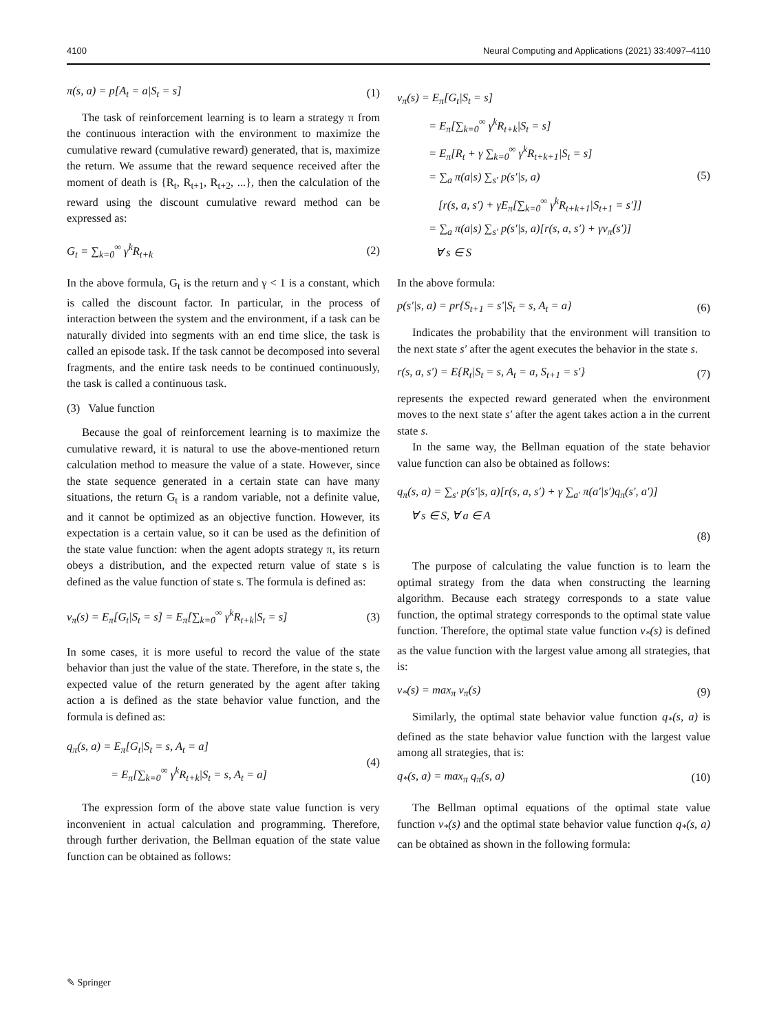4100 Neural Computing and Applications (2021) 33:4097–4110
π(s, a) = p[A<sub>t</sub> = a|S<sub>t</sub> = s] (1)
The task of reinforcement learning is to learn a strategy π from the continuous interaction with the environment to maximize the cumulative reward (cumulative reward) generated, that is, maximize the return. We assume that the reward sequence received after the moment of death is {R<sub>t</sub>, R<sub>t+1</sub>, R<sub>t+2</sub>, ...}, then the calculation of the reward using the discount cumulative reward method can be expressed as:
G<sub>t</sub> = ∑<sub>k=0</sub><sup>∞</sup> γ<sup>k</sup>R<sub>t+k</sub> (2)
In the above formula, G<sub>t</sub> is the return and γ < 1 is a constant, which is called the discount factor. In particular, in the process of interaction between the system and the environment, if a task can be naturally divided into segments with an end time slice, the task is called an episode task. If the task cannot be decomposed into several fragments, and the entire task needs to be continued continuously, the task is called a continuous task.
(3) Value function
Because the goal of reinforcement learning is to maximize the cumulative reward, it is natural to use the above-mentioned return calculation method to measure the value of a state. However, since the state sequence generated in a certain state can have many situations, the return G<sub>t</sub> is a random variable, not a definite value, and it cannot be optimized as an objective function. However, its expectation is a certain value, so it can be used as the definition of the state value function: when the agent adopts strategy π, its return obeys a distribution, and the expected return value of state s is defined as the value function of state s. The formula is defined as:
v<sub>π</sub>(s) = E<sub>π</sub>[G<sub>t</sub>|S<sub>t</sub> = s] = E<sub>π</sub>[∑<sub>k=0</sub><sup>∞</sup> γ<sup>k</sup>R<sub>t+k</sub>|S<sub>t</sub> = s] (3)
In some cases, it is more useful to record the value of the state behavior than just the value of the state. Therefore, in the state s, the expected value of the return generated by the agent after taking action a is defined as the state behavior value function, and the formula is defined as:
q<sub>π</sub>(s, a) = E<sub>π</sub>[G<sub>t</sub>|S<sub>t</sub> = s, A<sub>t</sub> = a]
= E<sub>π</sub>[∑<sub>k=0</sub><sup>∞</sup> γ<sup>k</sup>R<sub>t+k</sub>|S<sub>t</sub> = s, A<sub>t</sub> = a]
(4)
The expression form of the above state value function is very inconvenient in actual calculation and programming. Therefore, through further derivation, the Bellman equation of the state value function can be obtained as follows:
v<sub>π</sub>(s) = E<sub>π</sub>[G<sub>t</sub>|S<sub>t</sub> = s]
= E<sub>π</sub>[∑<sub>k=0</sub><sup>∞</sup> γ<sup>k</sup>R<sub>t+k</sub>|S<sub>t</sub> = s]
= E<sub>π</sub>[R<sub>t</sub> + γ ∑<sub>k=0</sub><sup>∞</sup> γ<sup>k</sup>R<sub>t+k+1</sub>|S<sub>t</sub> = s]
= ∑<sub>a</sub> π(a|s) ∑<sub>s′</sub> p(s′|s, a)
[r(s, a, s′) + γE<sub>π</sub>[∑<sub>k=0</sub><sup>∞</sup> γ<sup>k</sup>R<sub>t+k+1</sub>|S<sub>t+1</sub> = s′]]
= ∑<sub>a</sub> π(a|s) ∑<sub>s′</sub> p(s′|s, a)[r(s, a, s′) + γv<sub>π</sub>(s′)]
∀ s ∈ S
(5)
In the above formula:
p(s′|s, a) = pr{S<sub>t+1</sub> = s′|S<sub>t</sub> = s, A<sub>t</sub> = a} (6)
Indicates the probability that the environment will transition to the next state s′ after the agent executes the behavior in the state s.
r(s, a, s′) = E{R<sub>t</sub>|S<sub>t</sub> = s, A<sub>t</sub> = a, S<sub>t+1</sub> = s′} (7)
represents the expected reward generated when the environment moves to the next state s′ after the agent takes action a in the current state s.
In the same way, the Bellman equation of the state behavior value function can also be obtained as follows:
q<sub>π</sub>(s, a) = ∑<sub>s′</sub> p(s′|s, a)[r(s, a, s′) + γ ∑<sub>a′</sub> π(a′|s′)q<sub>π</sub>(s′, a′)]
∀ s ∈ S, ∀ a ∈ A
(8)
The purpose of calculating the value function is to learn the optimal strategy from the data when constructing the learning algorithm. Because each strategy corresponds to a state value function, the optimal strategy corresponds to the optimal state value function. Therefore, the optimal state value function v<sub>*</sub>(s) is defined as the value function with the largest value among all strategies, that is:
v<sub>*</sub>(s) = max<sub>π</sub> v<sub>π</sub>(s) (9)
Similarly, the optimal state behavior value function q<sub>*</sub>(s, a) is defined as the state behavior value function with the largest value among all strategies, that is:
q<sub>*</sub>(s, a) = max<sub>π</sub> q<sub>π</sub>(s, a) (10)
The Bellman optimal equations of the optimal state value function v<sub>*</sub>(s) and the optimal state behavior value function q<sub>*</sub>(s, a) can be obtained as shown in the following formula:
✎ Springer